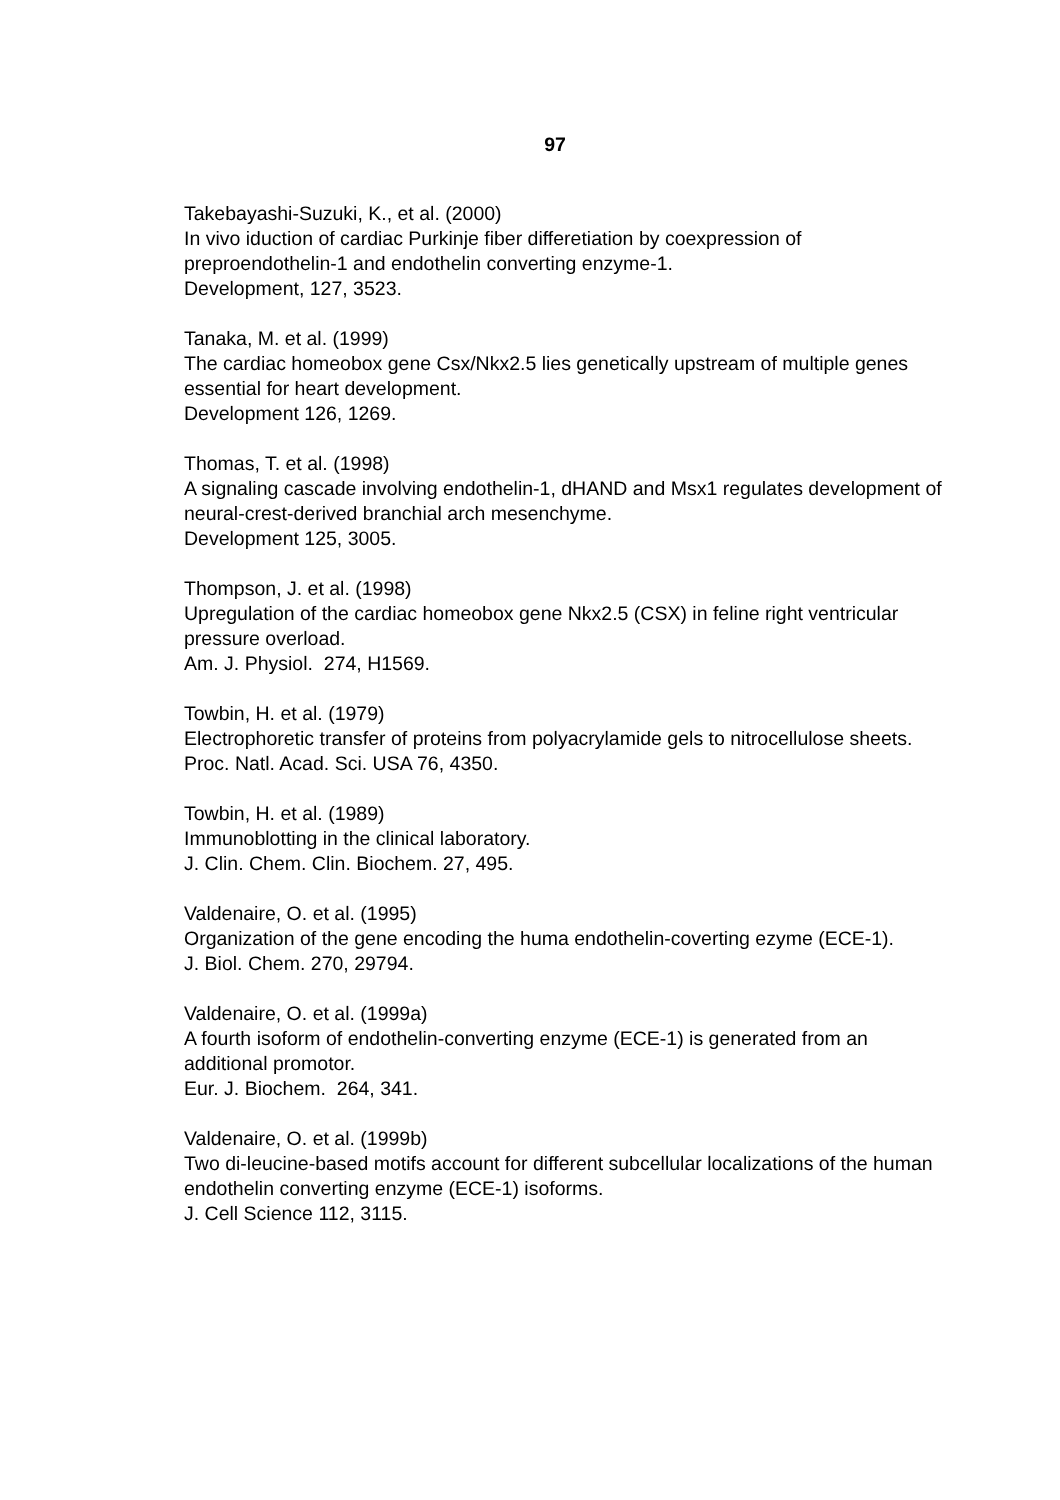97
Takebayashi-Suzuki, K., et al. (2000)
In vivo iduction of cardiac Purkinje fiber differetiation by coexpression of preproendothelin-1 and endothelin converting enzyme-1.
Development, 127, 3523.
Tanaka, M. et al. (1999)
The cardiac homeobox gene Csx/Nkx2.5 lies genetically upstream of multiple genes essential for heart development.
Development 126, 1269.
Thomas, T. et al. (1998)
A signaling cascade involving endothelin-1, dHAND and Msx1 regulates development of neural-crest-derived branchial arch mesenchyme.
Development 125, 3005.
Thompson, J. et al. (1998)
Upregulation of the cardiac homeobox gene Nkx2.5 (CSX) in feline right ventricular pressure overload.
Am. J. Physiol. 274, H1569.
Towbin, H. et al. (1979)
Electrophoretic transfer of proteins from polyacrylamide gels to nitrocellulose sheets.
Proc. Natl. Acad. Sci. USA 76, 4350.
Towbin, H. et al. (1989)
Immunoblotting in the clinical laboratory.
J. Clin. Chem. Clin. Biochem. 27, 495.
Valdenaire, O. et al. (1995)
Organization of the gene encoding the huma endothelin-coverting ezyme (ECE-1).
J. Biol. Chem. 270, 29794.
Valdenaire, O. et al. (1999a)
A fourth isoform of endothelin-converting enzyme (ECE-1) is generated from an additional promotor.
Eur. J. Biochem. 264, 341.
Valdenaire, O. et al. (1999b)
Two di-leucine-based motifs account for different subcellular localizations of the human endothelin converting enzyme (ECE-1) isoforms.
J. Cell Science 112, 3115.